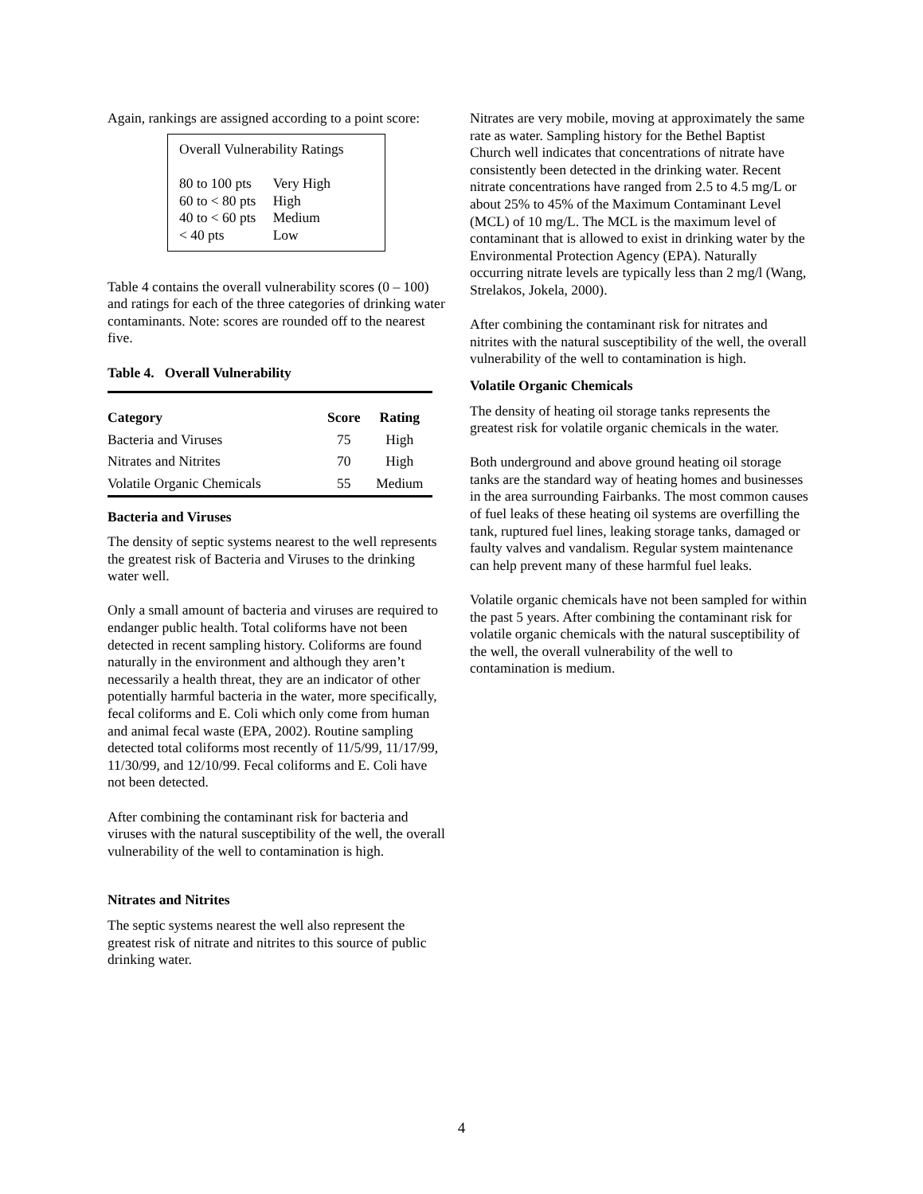Again, rankings are assigned according to a point score:
Overall Vulnerability Ratings
| 80 to 100 pts | Very High |
| 60 to < 80 pts | High |
| 40 to < 60 pts | Medium |
| < 40 pts | Low |
Table 4 contains the overall vulnerability scores (0 – 100) and ratings for each of the three categories of drinking water contaminants. Note: scores are rounded off to the nearest five.
Table 4. Overall Vulnerability
| Category | Score | Rating |
| --- | --- | --- |
| Bacteria and Viruses | 75 | High |
| Nitrates and Nitrites | 70 | High |
| Volatile Organic Chemicals | 55 | Medium |
Bacteria and Viruses
The density of septic systems nearest to the well represents the greatest risk of Bacteria and Viruses to the drinking water well.
Only a small amount of bacteria and viruses are required to endanger public health. Total coliforms have not been detected in recent sampling history. Coliforms are found naturally in the environment and although they aren’t necessarily a health threat, they are an indicator of other potentially harmful bacteria in the water, more specifically, fecal coliforms and E. Coli which only come from human and animal fecal waste (EPA, 2002). Routine sampling detected total coliforms most recently of 11/5/99, 11/17/99, 11/30/99, and 12/10/99. Fecal coliforms and E. Coli have not been detected.
After combining the contaminant risk for bacteria and viruses with the natural susceptibility of the well, the overall vulnerability of the well to contamination is high.
Nitrates and Nitrites
The septic systems nearest the well also represent the greatest risk of nitrate and nitrites to this source of public drinking water.
Nitrates are very mobile, moving at approximately the same rate as water. Sampling history for the Bethel Baptist Church well indicates that concentrations of nitrate have consistently been detected in the drinking water. Recent nitrate concentrations have ranged from 2.5 to 4.5 mg/L or about 25% to 45% of the Maximum Contaminant Level (MCL) of 10 mg/L. The MCL is the maximum level of contaminant that is allowed to exist in drinking water by the Environmental Protection Agency (EPA). Naturally occurring nitrate levels are typically less than 2 mg/l (Wang, Strelakos, Jokela, 2000).
After combining the contaminant risk for nitrates and nitrites with the natural susceptibility of the well, the overall vulnerability of the well to contamination is high.
Volatile Organic Chemicals
The density of heating oil storage tanks represents the greatest risk for volatile organic chemicals in the water.
Both underground and above ground heating oil storage tanks are the standard way of heating homes and businesses in the area surrounding Fairbanks. The most common causes of fuel leaks of these heating oil systems are overfilling the tank, ruptured fuel lines, leaking storage tanks, damaged or faulty valves and vandalism. Regular system maintenance can help prevent many of these harmful fuel leaks.
Volatile organic chemicals have not been sampled for within the past 5 years. After combining the contaminant risk for volatile organic chemicals with the natural susceptibility of the well, the overall vulnerability of the well to contamination is medium.
4